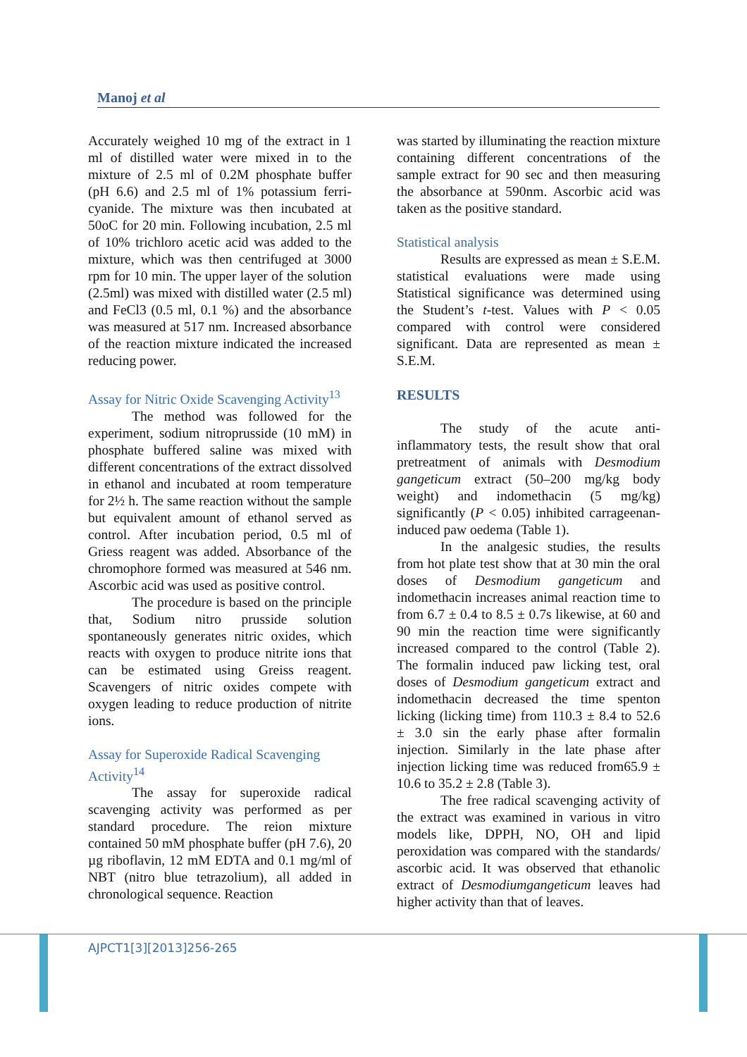Manoj et al
Accurately weighed 10 mg of the extract in 1 ml of distilled water were mixed in to the mixture of 2.5 ml of 0.2M phosphate buffer (pH 6.6) and 2.5 ml of 1% potassium ferri-cyanide. The mixture was then incubated at 50oC for 20 min. Following incubation, 2.5 ml of 10% trichloro acetic acid was added to the mixture, which was then centrifuged at 3000 rpm for 10 min. The upper layer of the solution (2.5ml) was mixed with distilled water (2.5 ml) and FeCl3 (0.5 ml, 0.1 %) and the absorbance was measured at 517 nm. Increased absorbance of the reaction mixture indicated the increased reducing power.
Assay for Nitric Oxide Scavenging Activity<sup>13</sup>
The method was followed for the experiment, sodium nitroprusside (10 mM) in phosphate buffered saline was mixed with different concentrations of the extract dissolved in ethanol and incubated at room temperature for 2½ h. The same reaction without the sample but equivalent amount of ethanol served as control. After incubation period, 0.5 ml of Griess reagent was added. Absorbance of the chromophore formed was measured at 546 nm. Ascorbic acid was used as positive control.
The procedure is based on the principle that, Sodium nitro prusside solution spontaneously generates nitric oxides, which reacts with oxygen to produce nitrite ions that can be estimated using Greiss reagent. Scavengers of nitric oxides compete with oxygen leading to reduce production of nitrite ions.
Assay for Superoxide Radical Scavenging Activity<sup>14</sup>
The assay for superoxide radical scavenging activity was performed as per standard procedure. The reion mixture contained 50 mM phosphate buffer (pH 7.6), 20 µg riboflavin, 12 mM EDTA and 0.1 mg/ml of NBT (nitro blue tetrazolium), all added in chronological sequence. Reaction
was started by illuminating the reaction mixture containing different concentrations of the sample extract for 90 sec and then measuring the absorbance at 590nm. Ascorbic acid was taken as the positive standard.
Statistical analysis
Results are expressed as mean ± S.E.M. statistical evaluations were made using Statistical significance was determined using the Student’s t-test. Values with P < 0.05 compared with control were considered significant. Data are represented as mean ± S.E.M.
RESULTS
The study of the acute anti-inflammatory tests, the result show that oral pretreatment of animals with Desmodium gangeticum extract (50–200 mg/kg body weight) and indomethacin (5 mg/kg) significantly (P < 0.05) inhibited carrageenan-induced paw oedema (Table 1).
In the analgesic studies, the results from hot plate test show that at 30 min the oral doses of Desmodium gangeticum and indomethacin increases animal reaction time to from 6.7 ± 0.4 to 8.5 ± 0.7s likewise, at 60 and 90 min the reaction time were significantly increased compared to the control (Table 2). The formalin induced paw licking test, oral doses of Desmodium gangeticum extract and indomethacin decreased the time spenton licking (licking time) from 110.3 ± 8.4 to 52.6 ± 3.0 sin the early phase after formalin injection. Similarly in the late phase after injection licking time was reduced from65.9 ± 10.6 to 35.2 ± 2.8 (Table 3).
The free radical scavenging activity of the extract was examined in various in vitro models like, DPPH, NO, OH and lipid peroxidation was compared with the standards/ ascorbic acid. It was observed that ethanolic extract of Desmodiumgangeticum leaves had higher activity than that of leaves.
AJPCT1[3][2013]256-265